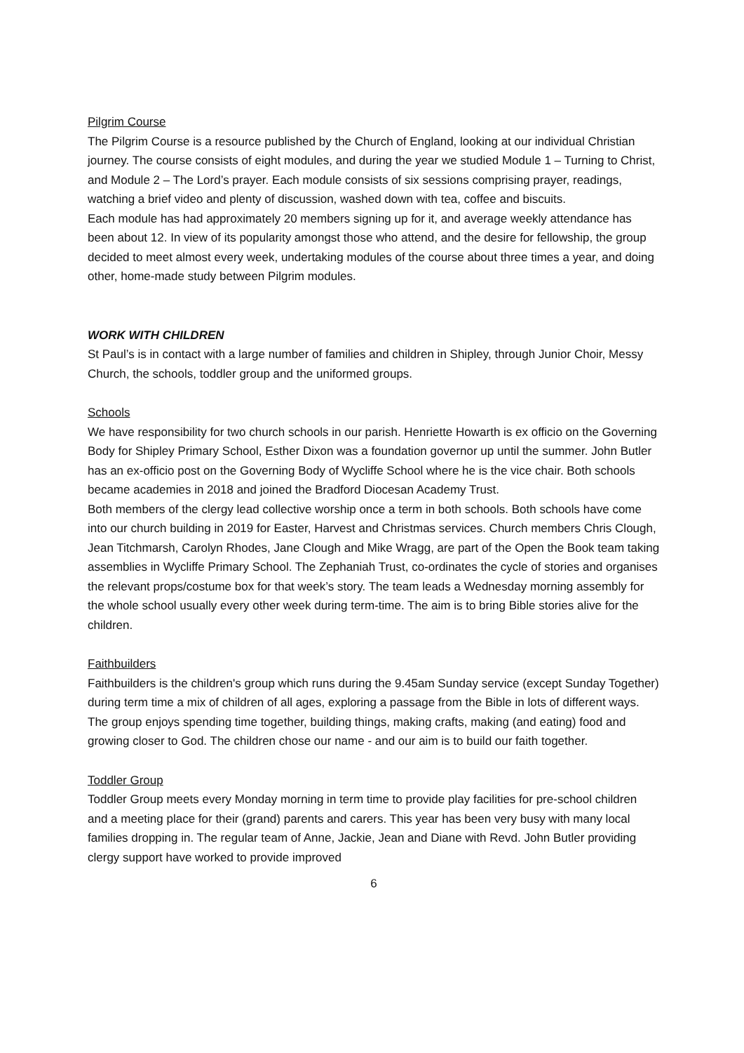Pilgrim Course
The Pilgrim Course is a resource published by the Church of England, looking at our individual Christian journey. The course consists of eight modules, and during the year we studied Module 1 – Turning to Christ, and Module 2 – The Lord’s prayer. Each module consists of six sessions comprising prayer, readings, watching a brief video and plenty of discussion, washed down with tea, coffee and biscuits.
Each module has had approximately 20 members signing up for it, and average weekly attendance has been about 12. In view of its popularity amongst those who attend, and the desire for fellowship, the group decided to meet almost every week, undertaking modules of the course about three times a year, and doing other, home-made study between Pilgrim modules.
WORK WITH CHILDREN
St Paul’s is in contact with a large number of families and children in Shipley, through Junior Choir, Messy Church, the schools, toddler group and the uniformed groups.
Schools
We have responsibility for two church schools in our parish. Henriette Howarth is ex officio on the Governing Body for Shipley Primary School, Esther Dixon was a foundation governor up until the summer. John Butler has an ex-officio post on the Governing Body of Wycliffe School where he is the vice chair. Both schools became academies in 2018 and joined the Bradford Diocesan Academy Trust.
Both members of the clergy lead collective worship once a term in both schools. Both schools have come into our church building in 2019 for Easter, Harvest and Christmas services. Church members Chris Clough, Jean Titchmarsh, Carolyn Rhodes, Jane Clough and Mike Wragg, are part of the Open the Book team taking assemblies in Wycliffe Primary School. The Zephaniah Trust, co-ordinates the cycle of stories and organises the relevant props/costume box for that week’s story. The team leads a Wednesday morning assembly for the whole school usually every other week during term-time. The aim is to bring Bible stories alive for the children.
Faithbuilders
Faithbuilders is the children's group which runs during the 9.45am Sunday service (except Sunday Together) during term time a mix of children of all ages, exploring a passage from the Bible in lots of different ways. The group enjoys spending time together, building things, making crafts, making (and eating) food and growing closer to God. The children chose our name - and our aim is to build our faith together.
Toddler Group
Toddler Group meets every Monday morning in term time to provide play facilities for pre-school children and a meeting place for their (grand) parents and carers. This year has been very busy with many local families dropping in. The regular team of Anne, Jackie, Jean and Diane with Revd. John Butler providing clergy support have worked to provide improved
6